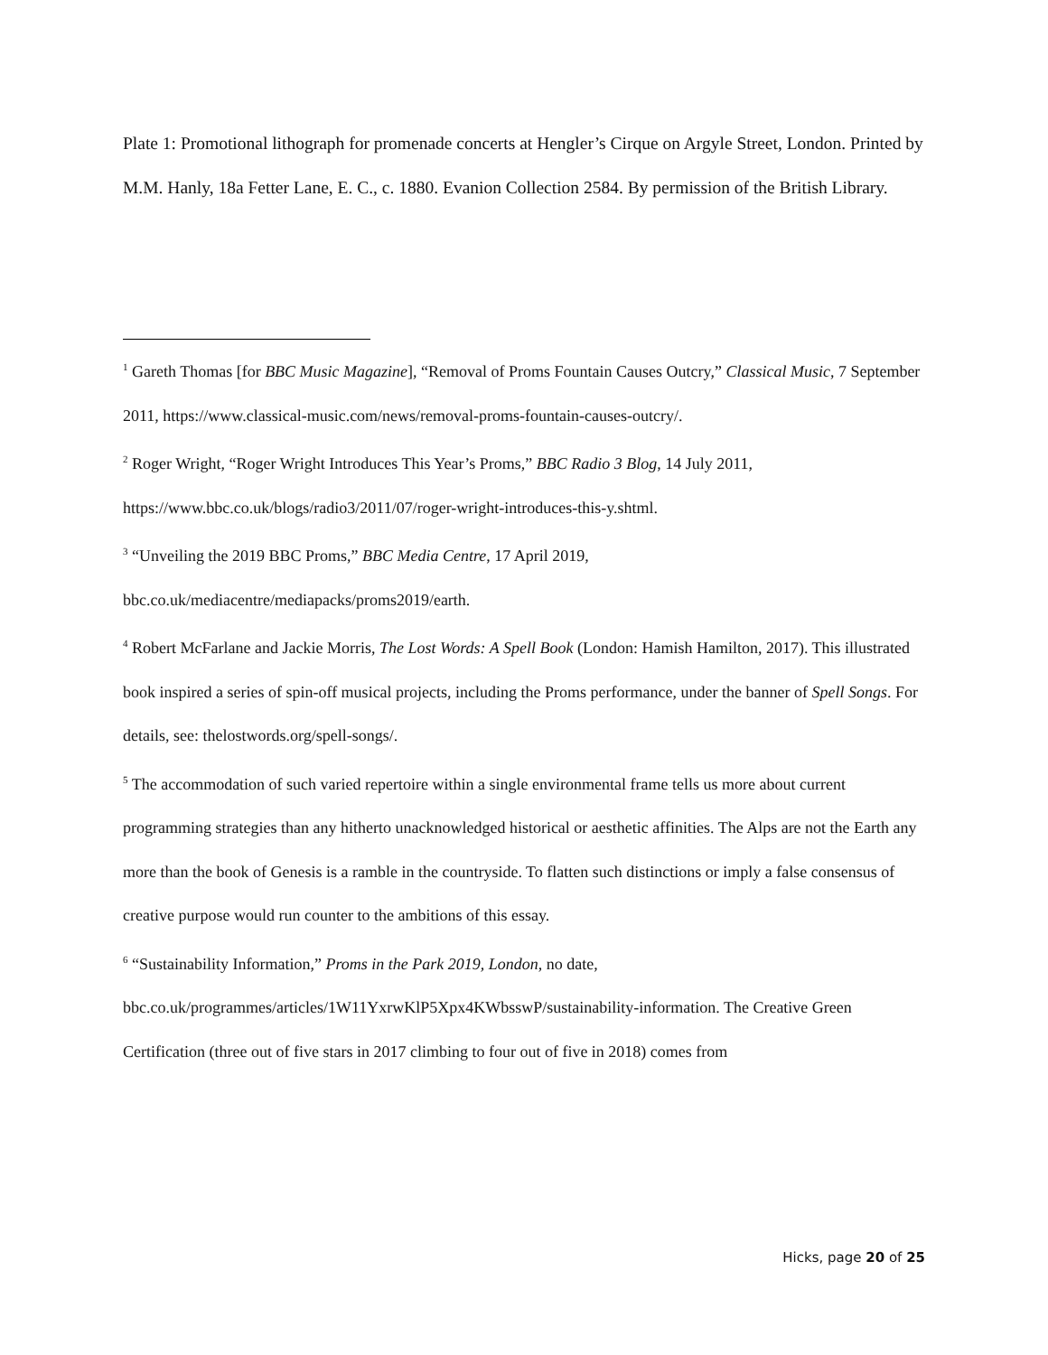Plate 1: Promotional lithograph for promenade concerts at Hengler’s Cirque on Argyle Street, London. Printed by M.M. Hanly, 18a Fetter Lane, E. C., c. 1880. Evanion Collection 2584. By permission of the British Library.
<sup>1</sup> Gareth Thomas [for BBC Music Magazine], “Removal of Proms Fountain Causes Outcry,” Classical Music, 7 September 2011, https://www.classical-music.com/news/removal-proms-fountain-causes-outcry/.
<sup>2</sup> Roger Wright, “Roger Wright Introduces This Year’s Proms,” BBC Radio 3 Blog, 14 July 2011, https://www.bbc.co.uk/blogs/radio3/2011/07/roger-wright-introduces-this-y.shtml.
<sup>3</sup> “Unveiling the 2019 BBC Proms,” BBC Media Centre, 17 April 2019,
bbc.co.uk/mediacentre/mediapacks/proms2019/earth.
<sup>4</sup> Robert McFarlane and Jackie Morris, The Lost Words: A Spell Book (London: Hamish Hamilton, 2017). This illustrated book inspired a series of spin-off musical projects, including the Proms performance, under the banner of Spell Songs. For details, see: thelostwords.org/spell-songs/.
<sup>5</sup> The accommodation of such varied repertoire within a single environmental frame tells us more about current programming strategies than any hitherto unacknowledged historical or aesthetic affinities. The Alps are not the Earth any more than the book of Genesis is a ramble in the countryside. To flatten such distinctions or imply a false consensus of creative purpose would run counter to the ambitions of this essay.
<sup>6</sup> “Sustainability Information,” Proms in the Park 2019, London, no date,
bbc.co.uk/programmes/articles/1W11YxrwKlP5Xpx4KWbsswP/sustainability-information. The Creative Green Certification (three out of five stars in 2017 climbing to four out of five in 2018) comes from
Hicks, page 20 of 25